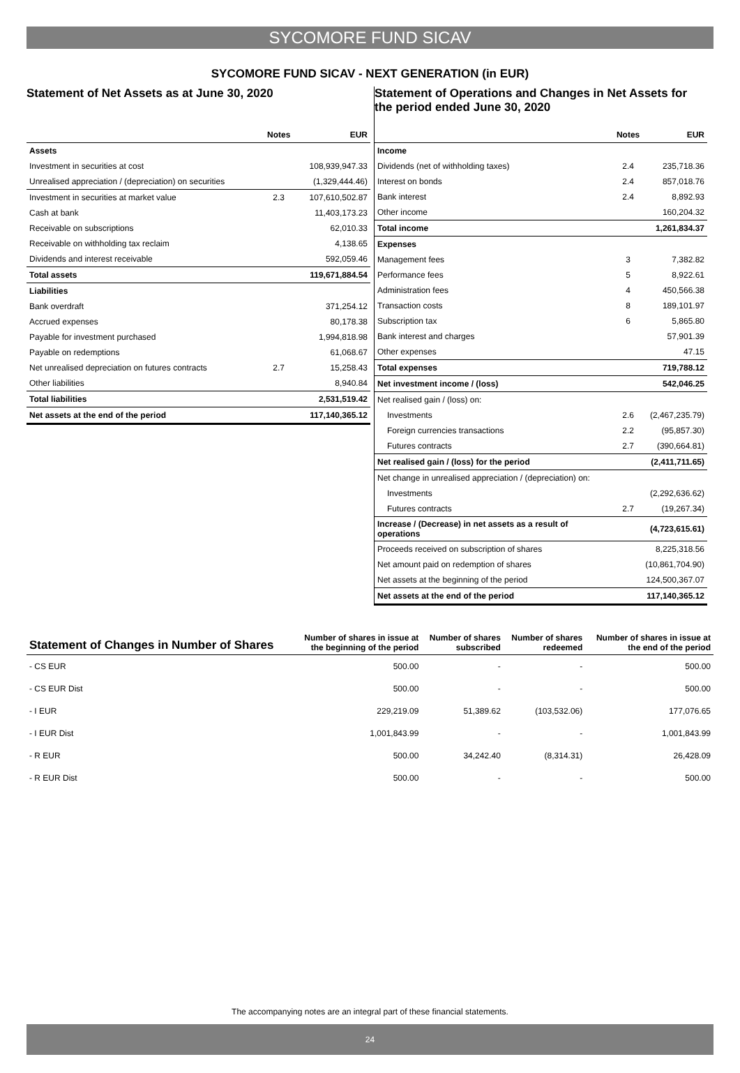SYCOMORE FUND SICAV
SYCOMORE FUND SICAV - NEXT GENERATION (in EUR)
Statement of Net Assets as at June 30, 2020
| | Notes | EUR |
| --- | --- | --- |
| Assets | | |
| Investment in securities at cost | | 108,939,947.33 |
| Unrealised appreciation / (depreciation) on securities | | (1,329,444.46) |
| Investment in securities at market value | 2.3 | 107,610,502.87 |
| Cash at bank | | 11,403,173.23 |
| Receivable on subscriptions | | 62,010.33 |
| Receivable on withholding tax reclaim | | 4,138.65 |
| Dividends and interest receivable | | 592,059.46 |
| Total assets | | 119,671,884.54 |
| Liabilities | | |
| Bank overdraft | | 371,254.12 |
| Accrued expenses | | 80,178.38 |
| Payable for investment purchased | | 1,994,818.98 |
| Payable on redemptions | | 61,068.67 |
| Net unrealised depreciation on futures contracts | 2.7 | 15,258.43 |
| Other liabilities | | 8,940.84 |
| Total liabilities | | 2,531,519.42 |
| Net assets at the end of the period | | 117,140,365.12 |
Statement of Operations and Changes in Net Assets for the period ended June 30, 2020
| | Notes | EUR |
| --- | --- | --- |
| Income | | |
| Dividends (net of withholding taxes) | 2.4 | 235,718.36 |
| Interest on bonds | 2.4 | 857,018.76 |
| Bank interest | 2.4 | 8,892.93 |
| Other income | | 160,204.32 |
| Total income | | 1,261,834.37 |
| Expenses | | |
| Management fees | 3 | 7,382.82 |
| Performance fees | 5 | 8,922.61 |
| Administration fees | 4 | 450,566.38 |
| Transaction costs | 8 | 189,101.97 |
| Subscription tax | 6 | 5,865.80 |
| Bank interest and charges | | 57,901.39 |
| Other expenses | | 47.15 |
| Total expenses | | 719,788.12 |
| Net investment income / (loss) | | 542,046.25 |
| Net realised gain / (loss) on: | | |
| Investments | 2.6 | (2,467,235.79) |
| Foreign currencies transactions | 2.2 | (95,857.30) |
| Futures contracts | 2.7 | (390,664.81) |
| Net realised gain / (loss) for the period | | (2,411,711.65) |
| Net change in unrealised appreciation / (depreciation) on: | | |
| Investments | | (2,292,636.62) |
| Futures contracts | 2.7 | (19,267.34) |
| Increase / (Decrease) in net assets as a result of operations | | (4,723,615.61) |
| Proceeds received on subscription of shares | | 8,225,318.56 |
| Net amount paid on redemption of shares | | (10,861,704.90) |
| Net assets at the beginning of the period | | 124,500,367.07 |
| Net assets at the end of the period | | 117,140,365.12 |
| Statement of Changes in Number of Shares | Number of shares in issue at the beginning of the period | Number of shares subscribed | Number of shares redeemed | Number of shares in issue at the end of the period |
| --- | --- | --- | --- | --- |
| - CS EUR | 500.00 | - | - | 500.00 |
| - CS EUR Dist | 500.00 | - | - | 500.00 |
| - I EUR | 229,219.09 | 51,389.62 | (103,532.06) | 177,076.65 |
| - I EUR Dist | 1,001,843.99 | - | - | 1,001,843.99 |
| - R EUR | 500.00 | 34,242.40 | (8,314.31) | 26,428.09 |
| - R EUR Dist | 500.00 | - | - | 500.00 |
The accompanying notes are an integral part of these financial statements.
24